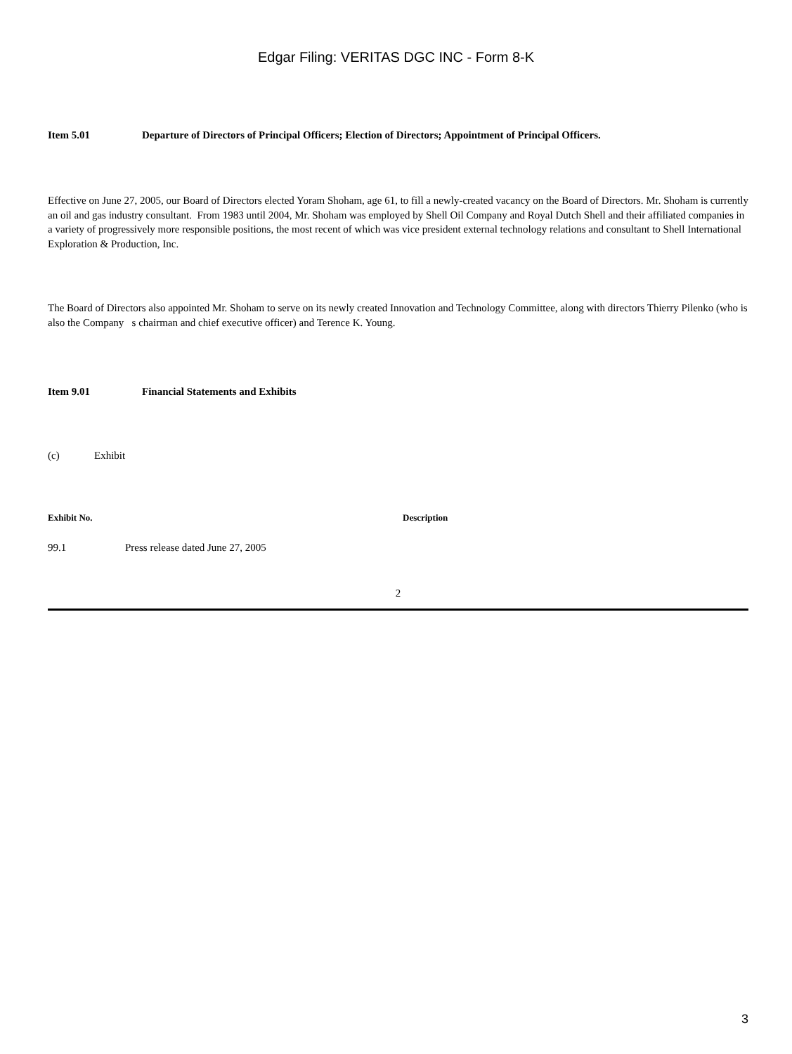Edgar Filing: VERITAS DGC INC - Form 8-K
Item 5.01 Departure of Directors of Principal Officers; Election of Directors; Appointment of Principal Officers.
Effective on June 27, 2005, our Board of Directors elected Yoram Shoham, age 61, to fill a newly-created vacancy on the Board of Directors. Mr. Shoham is currently an oil and gas industry consultant. From 1983 until 2004, Mr. Shoham was employed by Shell Oil Company and Royal Dutch Shell and their affiliated companies in a variety of progressively more responsible positions, the most recent of which was vice president external technology relations and consultant to Shell International Exploration & Production, Inc.
The Board of Directors also appointed Mr. Shoham to serve on its newly created Innovation and Technology Committee, along with directors Thierry Pilenko (who is also the Company s chairman and chief executive officer) and Terence K. Young.
Item 9.01 Financial Statements and Exhibits
(c) Exhibit
| Exhibit No. | Description |
| --- | --- |
| 99.1 Press release dated June 27, 2005 | |
2
3